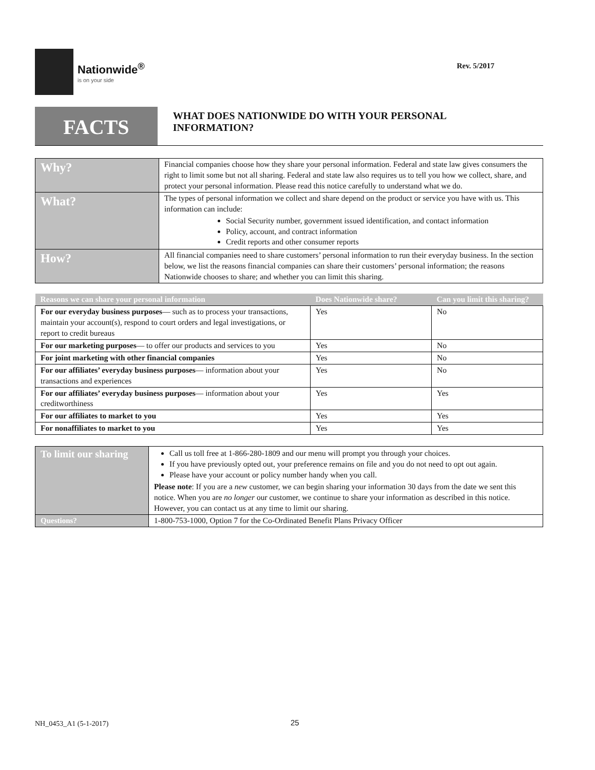Nationwide<sup>®</sup>
is on your side
Rev. 5/2017
FACTS
WHAT DOES NATIONWIDE DO WITH YOUR PERSONAL INFORMATION?
| Why? | Financial companies choose how they share your personal information. Federal and state law gives consumers the right to limit some but not all sharing. Federal and state law also requires us to tell you how we collect, share, and protect your personal information. Please read this notice carefully to understand what we do. |
| What? | The types of personal information we collect and share depend on the product or service you have with us. This information can include: Social Security number, government issued identification, and contact information Policy, account, and contract information Credit reports and other consumer reports |
| How? | All financial companies need to share customers’ personal information to run their everyday business. In the section below, we list the reasons financial companies can share their customers’ personal information; the reasons Nationwide chooses to share; and whether you can limit this sharing. |
| Reasons we can share your personal information | Does Nationwide share? | Can you limit this sharing? |
| --- | --- | --- |
| For our everyday business purposes — such as to process your transactions, maintain your account(s), respond to court orders and legal investigations, or report to credit bureaus | Yes | No |
| For our marketing purposes — to offer our products and services to you | Yes | No |
| For joint marketing with other financial companies | Yes | No |
| For our affiliates’ everyday business purposes — information about your transactions and experiences | Yes | No |
| For our affiliates’ everyday business purposes — information about your creditworthiness | Yes | Yes |
| For our affiliates to market to you | Yes | Yes |
| For nonaffiliates to market to you | Yes | Yes |
| To limit our sharing | Call us toll free at 1-866-280-1809 and our menu will prompt you through your choices. If you have previously opted out, your preference remains on file and you do not need to opt out again. Please have your account or policy number handy when you call. Please note : If you are a new customer, we can begin sharing your information 30 days from the date we sent this notice. When you are no longer our customer, we continue to share your information as described in this notice. However, you can contact us at any time to limit our sharing. |
| Questions? | 1-800-753-1000, Option 7 for the Co-Ordinated Benefit Plans Privacy Officer |
NH_0453_A1 (5-1-2017) 25